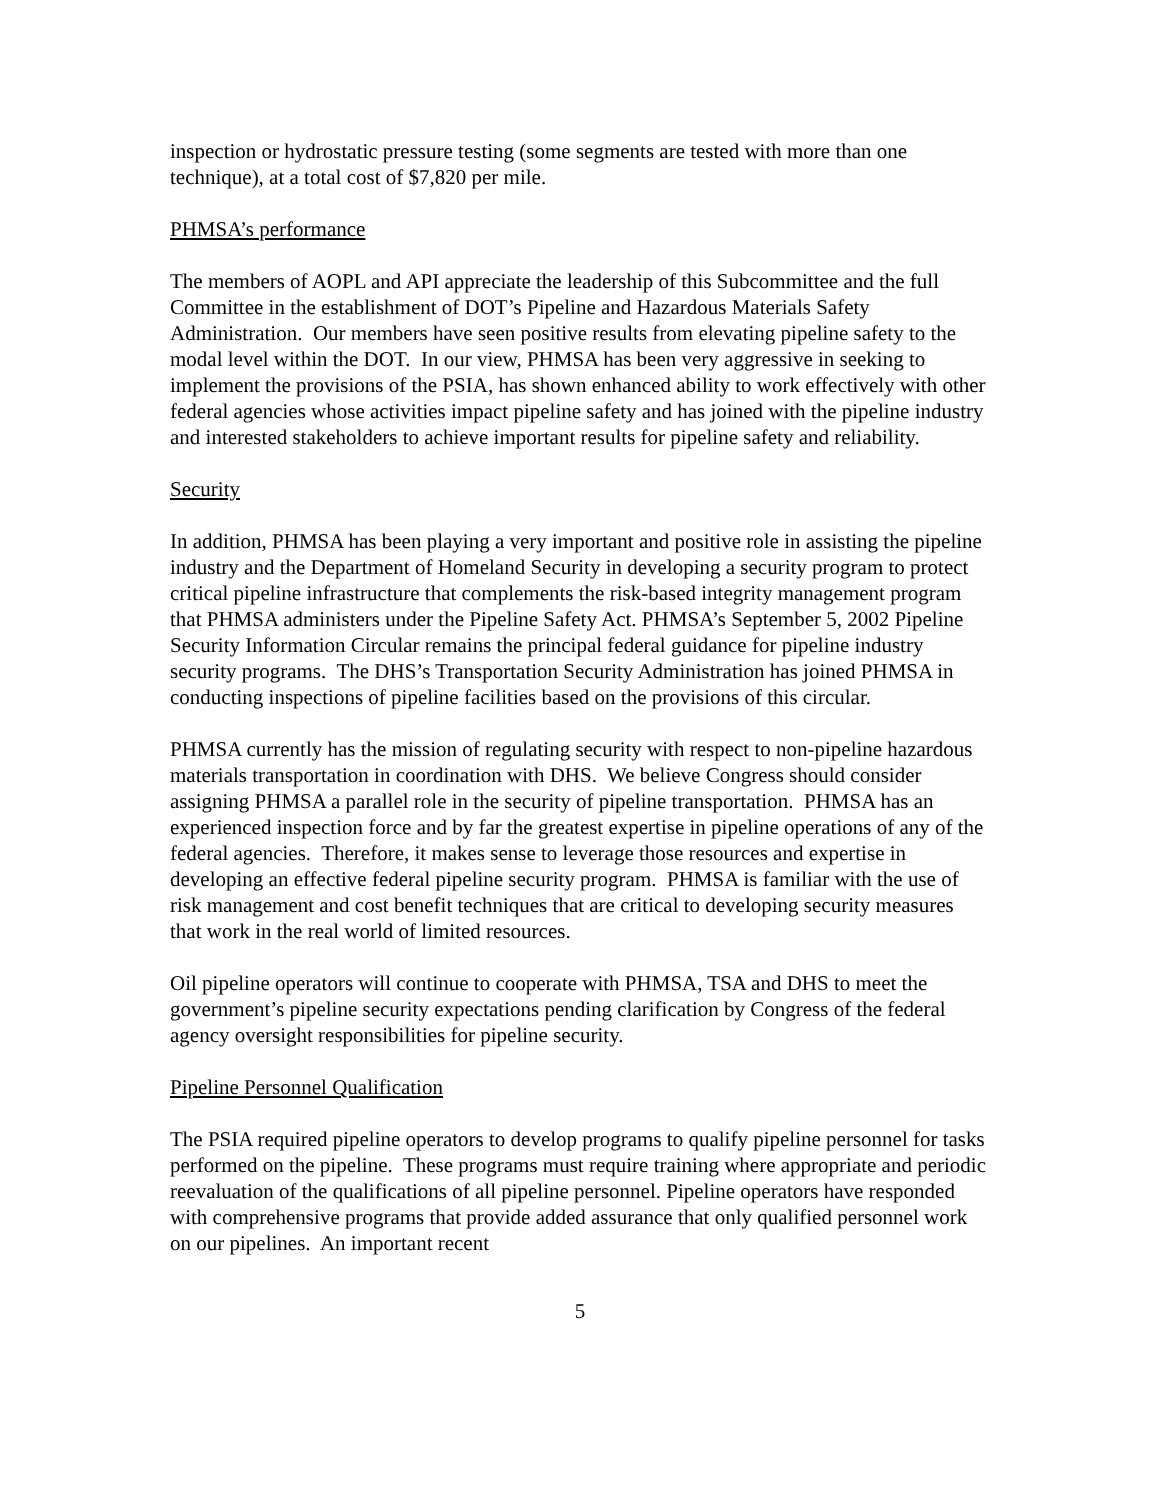inspection or hydrostatic pressure testing (some segments are tested with more than one technique), at a total cost of $7,820 per mile.
PHMSA’s performance
The members of AOPL and API appreciate the leadership of this Subcommittee and the full Committee in the establishment of DOT’s Pipeline and Hazardous Materials Safety Administration. Our members have seen positive results from elevating pipeline safety to the modal level within the DOT. In our view, PHMSA has been very aggressive in seeking to implement the provisions of the PSIA, has shown enhanced ability to work effectively with other federal agencies whose activities impact pipeline safety and has joined with the pipeline industry and interested stakeholders to achieve important results for pipeline safety and reliability.
Security
In addition, PHMSA has been playing a very important and positive role in assisting the pipeline industry and the Department of Homeland Security in developing a security program to protect critical pipeline infrastructure that complements the risk-based integrity management program that PHMSA administers under the Pipeline Safety Act. PHMSA’s September 5, 2002 Pipeline Security Information Circular remains the principal federal guidance for pipeline industry security programs. The DHS’s Transportation Security Administration has joined PHMSA in conducting inspections of pipeline facilities based on the provisions of this circular.
PHMSA currently has the mission of regulating security with respect to non-pipeline hazardous materials transportation in coordination with DHS. We believe Congress should consider assigning PHMSA a parallel role in the security of pipeline transportation. PHMSA has an experienced inspection force and by far the greatest expertise in pipeline operations of any of the federal agencies. Therefore, it makes sense to leverage those resources and expertise in developing an effective federal pipeline security program. PHMSA is familiar with the use of risk management and cost benefit techniques that are critical to developing security measures that work in the real world of limited resources.
Oil pipeline operators will continue to cooperate with PHMSA, TSA and DHS to meet the government’s pipeline security expectations pending clarification by Congress of the federal agency oversight responsibilities for pipeline security.
Pipeline Personnel Qualification
The PSIA required pipeline operators to develop programs to qualify pipeline personnel for tasks performed on the pipeline. These programs must require training where appropriate and periodic reevaluation of the qualifications of all pipeline personnel. Pipeline operators have responded with comprehensive programs that provide added assurance that only qualified personnel work on our pipelines. An important recent
5